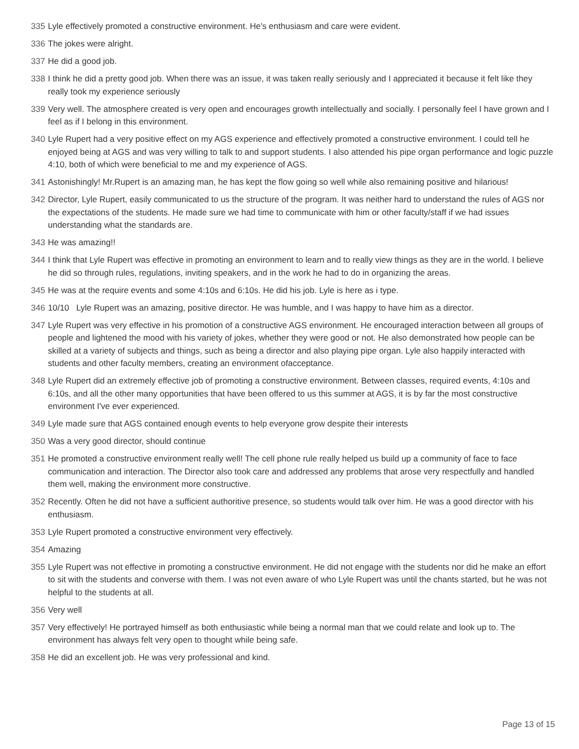335 Lyle effectively promoted a constructive environment. He's enthusiasm and care were evident.
336 The jokes were alright.
337 He did a good job.
338 I think he did a pretty good job. When there was an issue, it was taken really seriously and I appreciated it because it felt like they really took my experience seriously
339 Very well. The atmosphere created is very open and encourages growth intellectually and socially. I personally feel I have grown and I feel as if I belong in this environment.
340 Lyle Rupert had a very positive effect on my AGS experience and effectively promoted a constructive environment. I could tell he enjoyed being at AGS and was very willing to talk to and support students. I also attended his pipe organ performance and logic puzzle 4:10, both of which were beneficial to me and my experience of AGS.
341 Astonishingly! Mr.Rupert is an amazing man, he has kept the flow going so well while also remaining positive and hilarious!
342 Director, Lyle Rupert, easily communicated to us the structure of the program. It was neither hard to understand the rules of AGS nor the expectations of the students. He made sure we had time to communicate with him or other faculty/staff if we had issues understanding what the standards are.
343 He was amazing!!
344 I think that Lyle Rupert was effective in promoting an environment to learn and to really view things as they are in the world. I believe he did so through rules, regulations, inviting speakers, and in the work he had to do in organizing the areas.
345 He was at the require events and some 4:10s and 6:10s. He did his job. Lyle is here as i type.
346 10/10 Lyle Rupert was an amazing, positive director. He was humble, and I was happy to have him as a director.
347 Lyle Rupert was very effective in his promotion of a constructive AGS environment. He encouraged interaction between all groups of people and lightened the mood with his variety of jokes, whether they were good or not. He also demonstrated how people can be skilled at a variety of subjects and things, such as being a director and also playing pipe organ. Lyle also happily interacted with students and other faculty members, creating an environment ofacceptance.
348 Lyle Rupert did an extremely effective job of promoting a constructive environment. Between classes, required events, 4:10s and 6:10s, and all the other many opportunities that have been offered to us this summer at AGS, it is by far the most constructive environment I've ever experienced.
349 Lyle made sure that AGS contained enough events to help everyone grow despite their interests
350 Was a very good director, should continue
351 He promoted a constructive environment really well! The cell phone rule really helped us build up a community of face to face communication and interaction. The Director also took care and addressed any problems that arose very respectfully and handled them well, making the environment more constructive.
352 Recently. Often he did not have a sufficient authoritive presence, so students would talk over him. He was a good director with his enthusiasm.
353 Lyle Rupert promoted a constructive environment very effectively.
354 Amazing
355 Lyle Rupert was not effective in promoting a constructive environment. He did not engage with the students nor did he make an effort to sit with the students and converse with them. I was not even aware of who Lyle Rupert was until the chants started, but he was not helpful to the students at all.
356 Very well
357 Very effectively! He portrayed himself as both enthusiastic while being a normal man that we could relate and look up to. The environment has always felt very open to thought while being safe.
358 He did an excellent job. He was very professional and kind.
Page 13 of 15